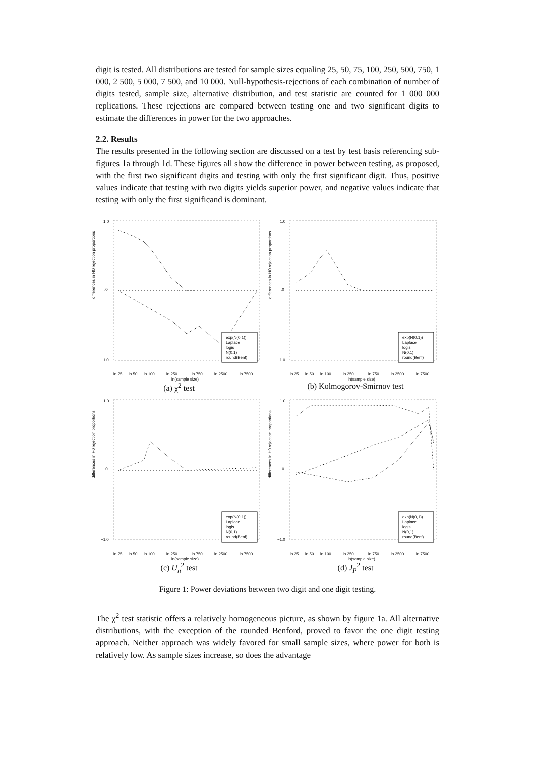digit is tested. All distributions are tested for sample sizes equaling 25, 50, 75, 100, 250, 500, 750, 1 000, 2 500, 5 000, 7 500, and 10 000. Null-hypothesis-rejections of each combination of number of digits tested, sample size, alternative distribution, and test statistic are counted for 1 000 000 replications. These rejections are compared between testing one and two significant digits to estimate the differences in power for the two approaches.
2.2. Results
The results presented in the following section are discussed on a test by test basis referencing sub-figures 1a through 1d. These figures all show the difference in power between testing, as proposed, with the first two significant digits and testing with only the first significant digit. Thus, positive values indicate that testing with two digits yields superior power, and negative values indicate that testing with only the first significand is dominant.
differences in H0 rejection proportions
1.0
.0
−1.0
exp(N(0,1))
Laplace
logis
N(0,1)
round(Benf)
ln 25
ln 50
ln 100
ln 250
ln 750
ln 2500
ln 7500
ln(sample size)
(a) χ<sup>2</sup> test
differences in H0 rejection proportions
1.0
.0
−1.0
exp(N(0,1))
Laplace
logis
N(0,1)
round(Benf)
ln 25
ln 50
ln 100
ln 250
ln 750
ln 2500
ln 7500
ln(sample size)
(b) Kolmogorov-Smirnov test
differences in H0 rejection proportions
1.0
.0
−1.0
exp(N(0,1))
Laplace
logis
N(0,1)
round(Benf)
ln 25
ln 50
ln 100
ln 250
ln 750
ln 2500
ln 7500
ln(sample size)
(c) U<sub>n</sub><sup>2</sup> test
differences in H0 rejection proportions
1.0
.0
−1.0
exp(N(0,1))
Laplace
logis
N(0,1)
round(Benf)
ln 25
ln 50
ln 100
ln 250
ln 750
ln 2500
ln 7500
ln(sample size)
(d) J<sub>P</sub><sup>2</sup> test
Figure 1: Power deviations between two digit and one digit testing.
The χ<sup>2</sup> test statistic offers a relatively homogeneous picture, as shown by figure 1a. All alternative distributions, with the exception of the rounded Benford, proved to favor the one digit testing approach. Neither approach was widely favored for small sample sizes, where power for both is relatively low. As sample sizes increase, so does the advantage